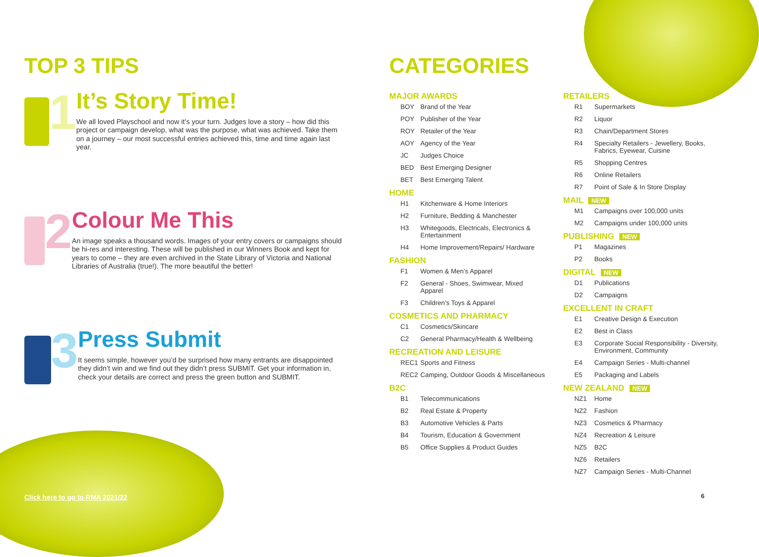TOP 3 TIPS
1
It’s Story Time!
We all loved Playschool and now it’s your turn. Judges love a story – how did this project or campaign develop, what was the purpose, what was achieved. Take them on a journey – our most successful entries achieved this, time and time again last year.
2
Colour Me This
An image speaks a thousand words. Images of your entry covers or campaigns should be hi-res and interesting. These will be published in our Winners Book and kept for years to come – they are even archived in the State Library of Victoria and National Libraries of Australia (true!). The more beautiful the better!
3
Press Submit
It seems simple, however you’d be surprised how many entrants are disappointed they didn’t win and we find out they didn’t press SUBMIT. Get your information in, check your details are correct and press the green button and SUBMIT.
CATEGORIES
MAJOR AWARDS
BOY Brand of the Year
POY Publisher of the Year
ROY Retailer of the Year
AOY Agency of the Year
JC Judges Choice
BED Best Emerging Designer
BET Best Emerging Talent
HOME
H1 Kitchenware & Home Interiors
H2 Furniture, Bedding & Manchester
H3 Whitegoods, Electricals, Electronics & Entertainment
H4 Home Improvement/Repairs/ Hardware
FASHION
F1 Women & Men’s Apparel
F2 General - Shoes, Swimwear, Mixed Apparel
F3 Children’s Toys & Apparel
COSMETICS AND PHARMACY
C1 Cosmetics/Skincare
C2 General Pharmacy/Health & Wellbeing
RECREATION AND LEISURE
REC1 Sports and Fitness
REC2 Camping, Outdoor Goods & Miscellaneous
B2C
B1 Telecommunications
B2 Real Estate & Property
B3 Automotive Vehicles & Parts
B4 Tourism, Education & Government
B5 Office Supplies & Product Guides
RETAILERS
R1 Supermarkets
R2 Liquor
R3 Chain/Department Stores
R4 Specialty Retailers - Jewellery, Books, Fabrics, Eyewear, Cuisine
R5 Shopping Centres
R6 Online Retailers
R7 Point of Sale & In Store Display
MAIL NEW
M1 Campaigns over 100,000 units
M2 Campaigns under 100,000 units
PUBLISHING NEW
P1 Magazines
P2 Books
DIGITAL NEW
D1 Publications
D2 Campaigns
EXCELLENT IN CRAFT
E1 Creative Design & Execution
E2 Best in Class
E3 Corporate Social Responsibility - Diversity, Environment, Community
E4 Campaign Series - Multi-channel
E5 Packaging and Labels
NEW ZEALAND NEW
NZ1 Home
NZ2 Fashion
NZ3 Cosmetics & Pharmacy
NZ4 Recreation & Leisure
NZ5 B2C
NZ6 Retailers
NZ7 Campaign Series - Multi-Channel
Click here to go to RMA 2021/22
6